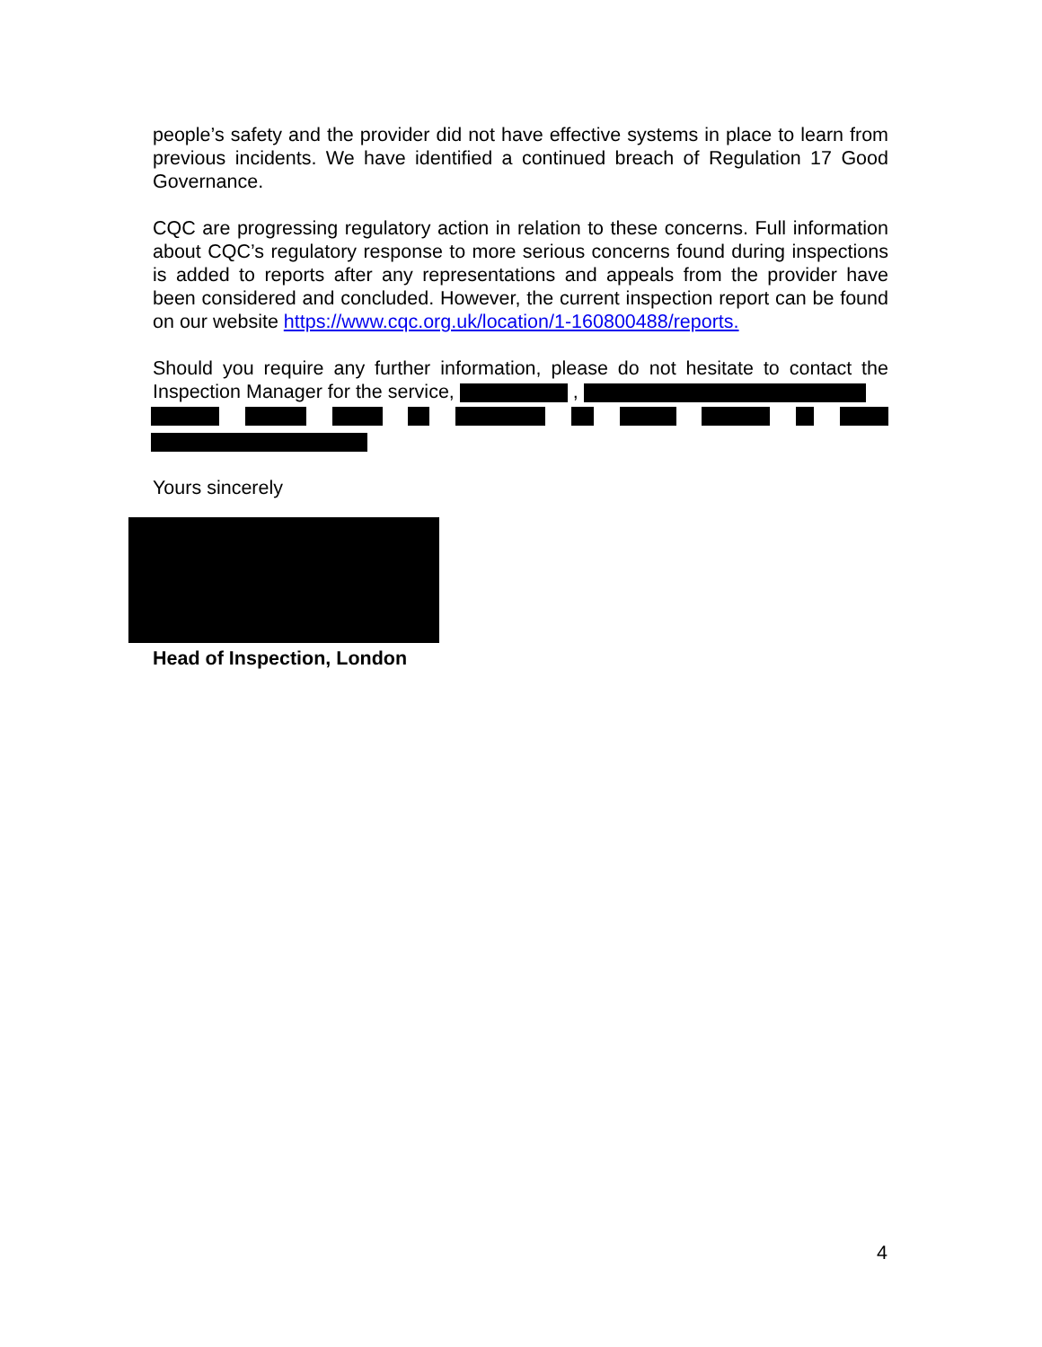people’s safety and the provider did not have effective systems in place to learn from previous incidents. We have identified a continued breach of Regulation 17 Good Governance.
CQC are progressing regulatory action in relation to these concerns. Full information about CQC’s regulatory response to more serious concerns found during inspections is added to reports after any representations and appeals from the provider have been considered and concluded. However, the current inspection report can be found on our website https://www.cqc.org.uk/location/1-160800488/reports.
Should you require any further information, please do not hesitate to contact the Inspection Manager for the service, ,
Yours sincerely
Head of Inspection, London
4